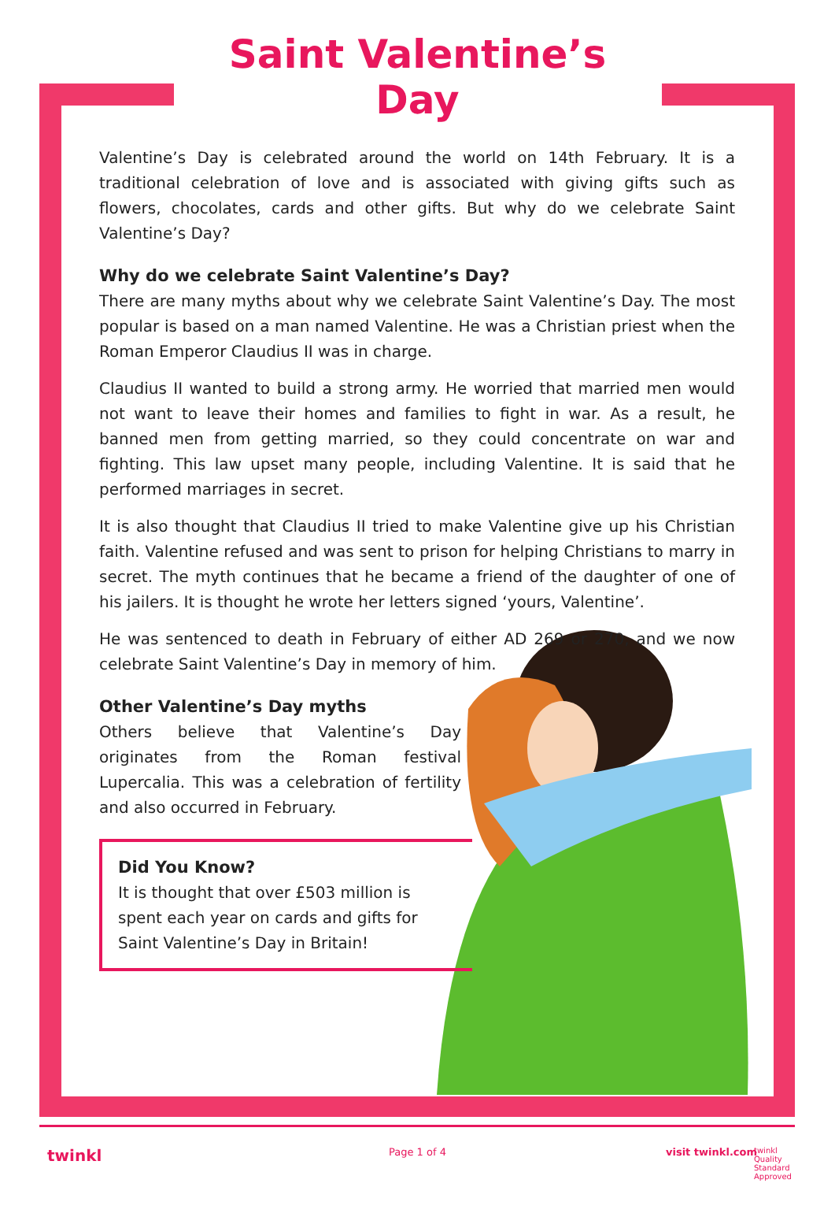Saint Valentine’s Day
Valentine’s Day is celebrated around the world on 14th February. It is a traditional celebration of love and is associated with giving gifts such as flowers, chocolates, cards and other gifts. But why do we celebrate Saint Valentine’s Day?
Why do we celebrate Saint Valentine’s Day?
There are many myths about why we celebrate Saint Valentine’s Day. The most popular is based on a man named Valentine. He was a Christian priest when the Roman Emperor Claudius II was in charge.
Claudius II wanted to build a strong army. He worried that married men would not want to leave their homes and families to fight in war. As a result, he banned men from getting married, so they could concentrate on war and fighting. This law upset many people, including Valentine. It is said that he performed marriages in secret.
It is also thought that Claudius II tried to make Valentine give up his Christian faith. Valentine refused and was sent to prison for helping Christians to marry in secret. The myth continues that he became a friend of the daughter of one of his jailers. It is thought he wrote her letters signed ‘yours, Valentine’.
He was sentenced to death in February of either AD 269 or 270, and we now celebrate Saint Valentine’s Day in memory of him.
Other Valentine’s Day myths
Others believe that Valentine’s Day originates from the Roman festival Lupercalia. This was a celebration of fertility and also occurred in February.
Did You Know?
It is thought that over £503 million is spent each year on cards and gifts for Saint Valentine’s Day in Britain!
twinkl Page 1 of 4 visit twinkl.com twinkl Quality Standard Approved